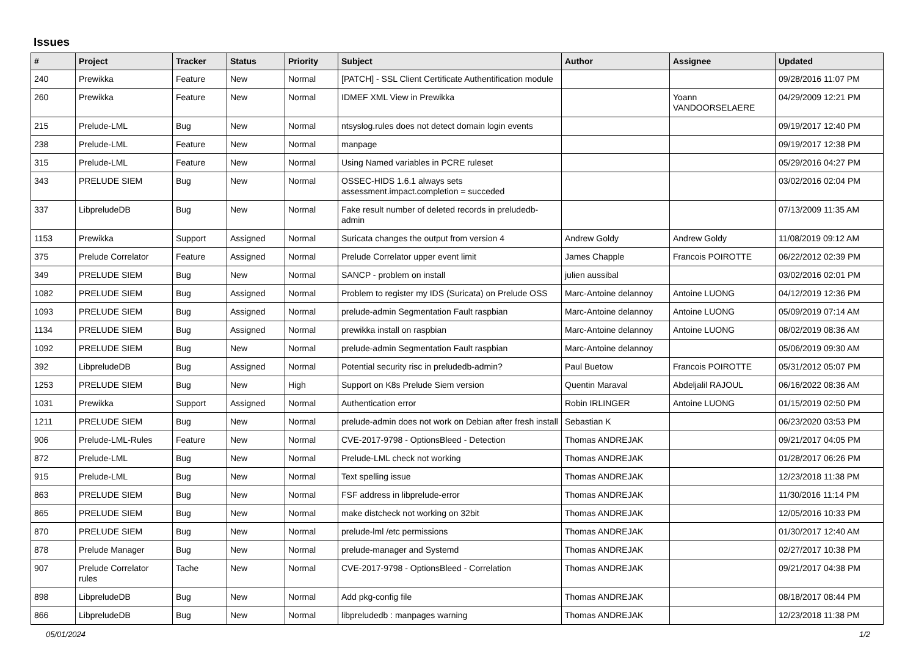Issues
| # | Project | Tracker | Status | Priority | Subject | Author | Assignee | Updated |
| --- | --- | --- | --- | --- | --- | --- | --- | --- |
| 240 | Prewikka | Feature | New | Normal | [PATCH] - SSL Client Certificate Authentification module | | | 09/28/2016 11:07 PM |
| 260 | Prewikka | Feature | New | Normal | IDMEF XML View in Prewikka | | Yoann VANDOORSELAERE | 04/29/2009 12:21 PM |
| 215 | Prelude-LML | Bug | New | Normal | ntsyslog.rules does not detect domain login events | | | 09/19/2017 12:40 PM |
| 238 | Prelude-LML | Feature | New | Normal | manpage | | | 09/19/2017 12:38 PM |
| 315 | Prelude-LML | Feature | New | Normal | Using Named variables in PCRE ruleset | | | 05/29/2016 04:27 PM |
| 343 | PRELUDE SIEM | Bug | New | Normal | OSSEC-HIDS 1.6.1 always sets assessment.impact.completion = succeded | | | 03/02/2016 02:04 PM |
| 337 | LibpreludeDB | Bug | New | Normal | Fake result number of deleted records in preludedb-admin | | | 07/13/2009 11:35 AM |
| 1153 | Prewikka | Support | Assigned | Normal | Suricata changes the output from version 4 | Andrew Goldy | Andrew Goldy | 11/08/2019 09:12 AM |
| 375 | Prelude Correlator | Feature | Assigned | Normal | Prelude Correlator upper event limit | James Chapple | Francois POIROTTE | 06/22/2012 02:39 PM |
| 349 | PRELUDE SIEM | Bug | New | Normal | SANCP - problem on install | julien aussibal | | 03/02/2016 02:01 PM |
| 1082 | PRELUDE SIEM | Bug | Assigned | Normal | Problem to register my IDS (Suricata) on Prelude OSS | Marc-Antoine delannoy | Antoine LUONG | 04/12/2019 12:36 PM |
| 1093 | PRELUDE SIEM | Bug | Assigned | Normal | prelude-admin Segmentation Fault raspbian | Marc-Antoine delannoy | Antoine LUONG | 05/09/2019 07:14 AM |
| 1134 | PRELUDE SIEM | Bug | Assigned | Normal | prewikka install on raspbian | Marc-Antoine delannoy | Antoine LUONG | 08/02/2019 08:36 AM |
| 1092 | PRELUDE SIEM | Bug | New | Normal | prelude-admin Segmentation Fault raspbian | Marc-Antoine delannoy | | 05/06/2019 09:30 AM |
| 392 | LibpreludeDB | Bug | Assigned | Normal | Potential security risc in preludedb-admin? | Paul Buetow | Francois POIROTTE | 05/31/2012 05:07 PM |
| 1253 | PRELUDE SIEM | Bug | New | High | Support on K8s Prelude Siem version | Quentin Maraval | Abdeljalil RAJOUL | 06/16/2022 08:36 AM |
| 1031 | Prewikka | Support | Assigned | Normal | Authentication error | Robin IRLINGER | Antoine LUONG | 01/15/2019 02:50 PM |
| 1211 | PRELUDE SIEM | Bug | New | Normal | prelude-admin does not work on Debian after fresh install | Sebastian K | | 06/23/2020 03:53 PM |
| 906 | Prelude-LML-Rules | Feature | New | Normal | CVE-2017-9798 - OptionsBleed - Detection | Thomas ANDREJAK | | 09/21/2017 04:05 PM |
| 872 | Prelude-LML | Bug | New | Normal | Prelude-LML check not working | Thomas ANDREJAK | | 01/28/2017 06:26 PM |
| 915 | Prelude-LML | Bug | New | Normal | Text spelling issue | Thomas ANDREJAK | | 12/23/2018 11:38 PM |
| 863 | PRELUDE SIEM | Bug | New | Normal | FSF address in libprelude-error | Thomas ANDREJAK | | 11/30/2016 11:14 PM |
| 865 | PRELUDE SIEM | Bug | New | Normal | make distcheck not working on 32bit | Thomas ANDREJAK | | 12/05/2016 10:33 PM |
| 870 | PRELUDE SIEM | Bug | New | Normal | prelude-lml /etc permissions | Thomas ANDREJAK | | 01/30/2017 12:40 AM |
| 878 | Prelude Manager | Bug | New | Normal | prelude-manager and Systemd | Thomas ANDREJAK | | 02/27/2017 10:38 PM |
| 907 | Prelude Correlator rules | Tache | New | Normal | CVE-2017-9798 - OptionsBleed - Correlation | Thomas ANDREJAK | | 09/21/2017 04:38 PM |
| 898 | LibpreludeDB | Bug | New | Normal | Add pkg-config file | Thomas ANDREJAK | | 08/18/2017 08:44 PM |
| 866 | LibpreludeDB | Bug | New | Normal | libpreludedb : manpages warning | Thomas ANDREJAK | | 12/23/2018 11:38 PM |
05/01/2024 1/2